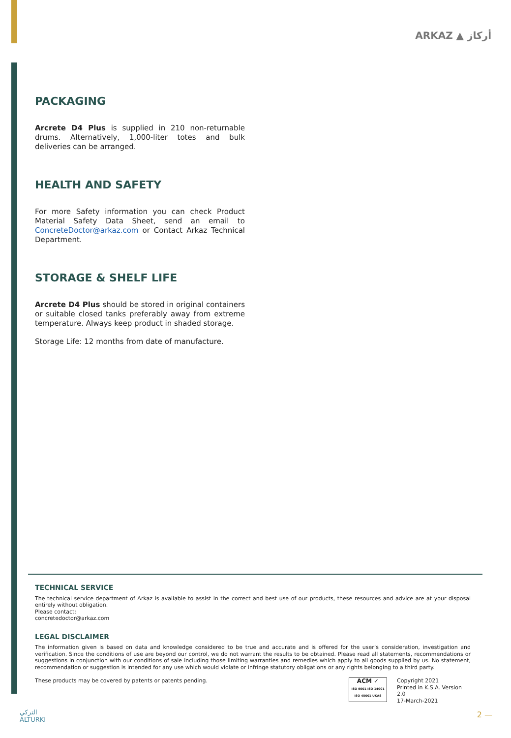ARKAZ ▲ أركاز
PACKAGING
Arcrete D4 Plus is supplied in 210 non-returnable drums. Alternatively, 1,000-liter totes and bulk deliveries can be arranged.
HEALTH AND SAFETY
For more Safety information you can check Product Material Safety Data Sheet, send an email to ConcreteDoctor@arkaz.com or Contact Arkaz Technical Department.
STORAGE & SHELF LIFE
Arcrete D4 Plus should be stored in original containers or suitable closed tanks preferably away from extreme temperature. Always keep product in shaded storage.
Storage Life: 12 months from date of manufacture.
TECHNICAL SERVICE
The technical service department of Arkaz is available to assist in the correct and best use of our products, these resources and advice are at your disposal entirely without obligation.
Please contact:
concretedoctor@arkaz.com
LEGAL DISCLAIMER
The information given is based on data and knowledge considered to be true and accurate and is offered for the user’s consideration, investigation and verification. Since the conditions of use are beyond our control, we do not warrant the results to be obtained. Please read all statements, recommendations or suggestions in conjunction with our conditions of sale including those limiting warranties and remedies which apply to all goods supplied by us. No statement, recommendation or suggestion is intended for any use which would violate or infringe statutory obligations or any rights belonging to a third party.
These products may be covered by patents or patents pending.
ACM ✓
ISO 9001 ISO 14001 ISO 45001 UKAS
Copyright 2021
Printed in K.S.A. Version 2.0
17-March-2021
التركي
ALTURKI
2 —